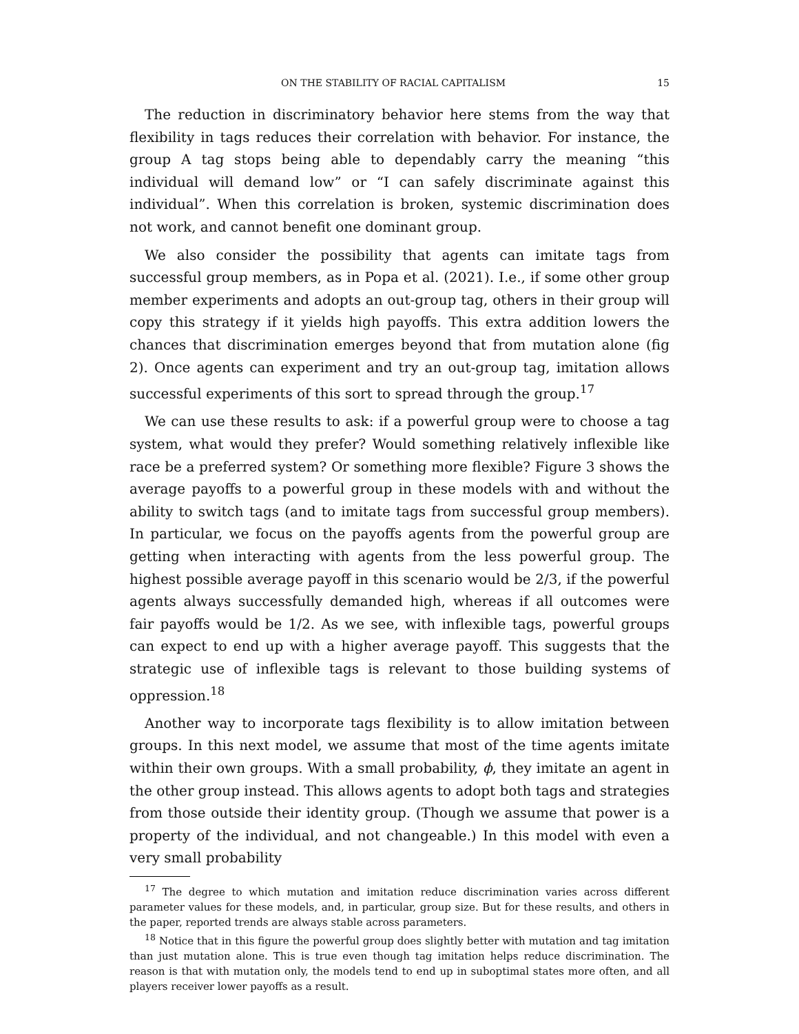ON THE STABILITY OF RACIAL CAPITALISM 15
The reduction in discriminatory behavior here stems from the way that flexibility in tags reduces their correlation with behavior. For instance, the group A tag stops being able to dependably carry the meaning “this individual will demand low” or “I can safely discriminate against this individual”. When this correlation is broken, systemic discrimination does not work, and cannot benefit one dominant group.
We also consider the possibility that agents can imitate tags from successful group members, as in Popa et al. (2021). I.e., if some other group member experiments and adopts an out-group tag, others in their group will copy this strategy if it yields high payoffs. This extra addition lowers the chances that discrimination emerges beyond that from mutation alone (fig 2). Once agents can experiment and try an out-group tag, imitation allows successful experiments of this sort to spread through the group.<sup>17</sup>
We can use these results to ask: if a powerful group were to choose a tag system, what would they prefer? Would something relatively inflexible like race be a preferred system? Or something more flexible? Figure 3 shows the average payoffs to a powerful group in these models with and without the ability to switch tags (and to imitate tags from successful group members). In particular, we focus on the payoffs agents from the powerful group are getting when interacting with agents from the less powerful group. The highest possible average payoff in this scenario would be 2/3, if the powerful agents always successfully demanded high, whereas if all outcomes were fair payoffs would be 1/2. As we see, with inflexible tags, powerful groups can expect to end up with a higher average payoff. This suggests that the strategic use of inflexible tags is relevant to those building systems of oppression.<sup>18</sup>
Another way to incorporate tags flexibility is to allow imitation between groups. In this next model, we assume that most of the time agents imitate within their own groups. With a small probability, ϕ, they imitate an agent in the other group instead. This allows agents to adopt both tags and strategies from those outside their identity group. (Though we assume that power is a property of the individual, and not changeable.) In this model with even a very small probability
<sup>17</sup> The degree to which mutation and imitation reduce discrimination varies across different parameter values for these models, and, in particular, group size. But for these results, and others in the paper, reported trends are always stable across parameters.
<sup>18</sup> Notice that in this figure the powerful group does slightly better with mutation and tag imitation than just mutation alone. This is true even though tag imitation helps reduce discrimination. The reason is that with mutation only, the models tend to end up in suboptimal states more often, and all players receiver lower payoffs as a result.